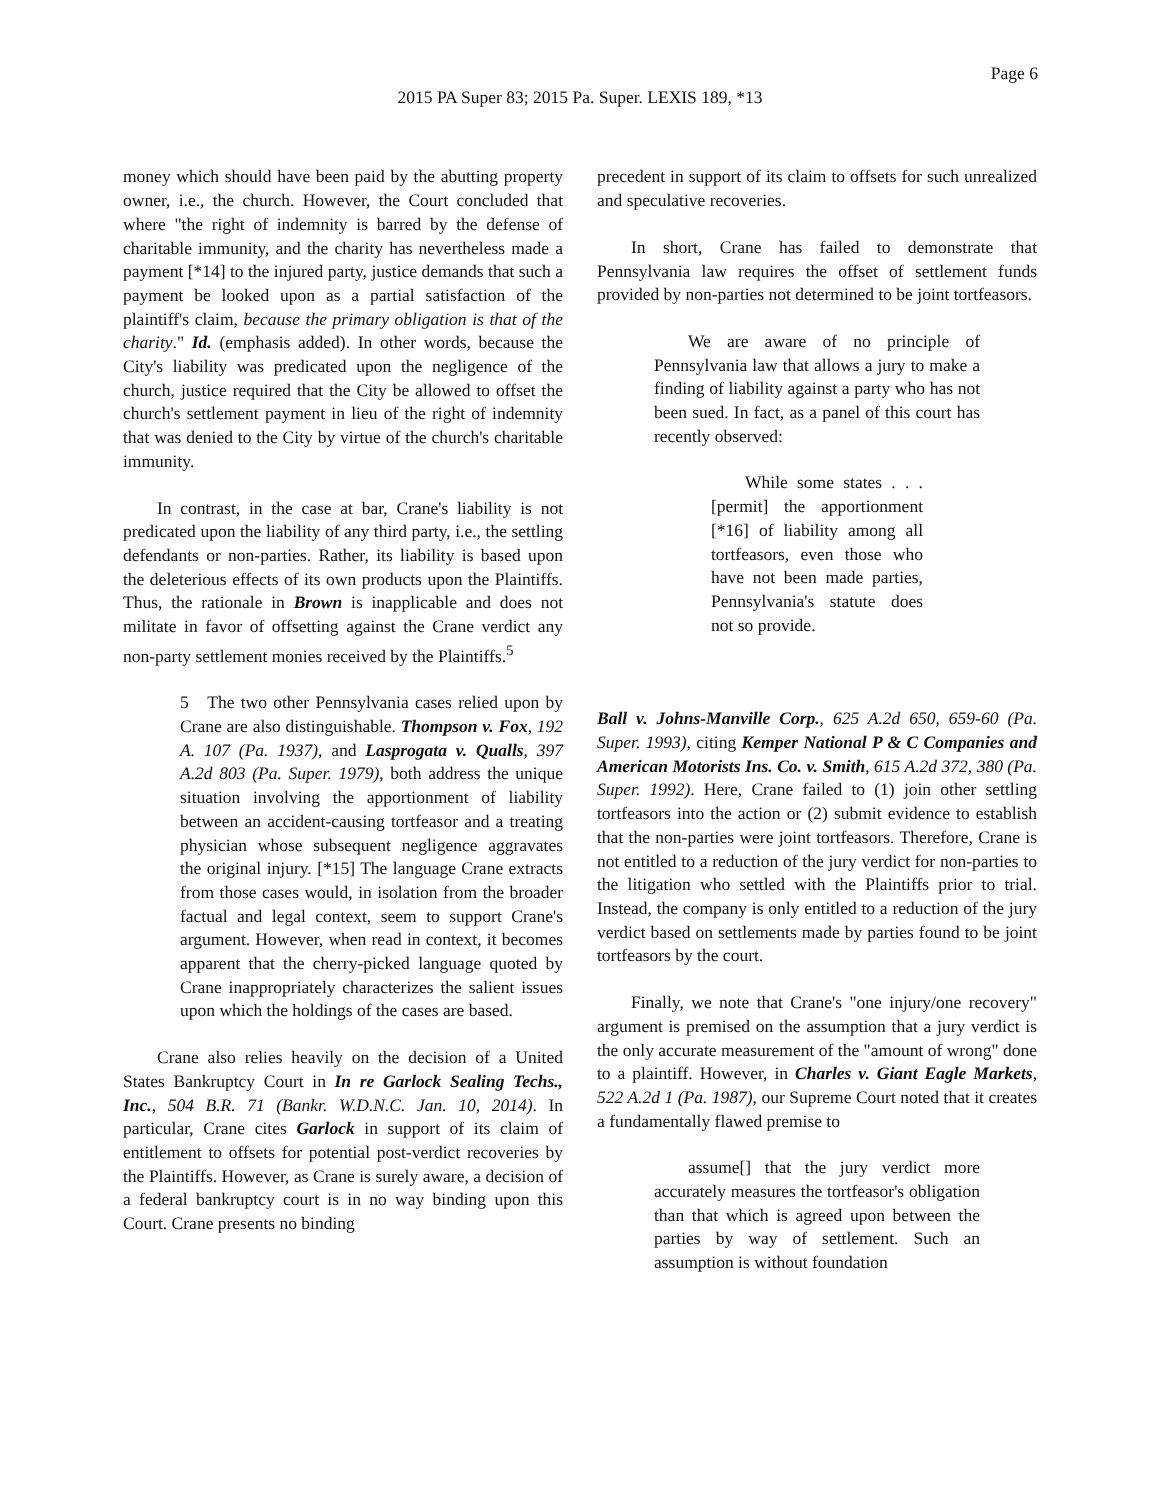Page 6
2015 PA Super 83; 2015 Pa. Super. LEXIS 189, *13
money which should have been paid by the abutting property owner, i.e., the church. However, the Court concluded that where "the right of indemnity is barred by the defense of charitable immunity, and the charity has nevertheless made a payment [*14] to the injured party, justice demands that such a payment be looked upon as a partial satisfaction of the plaintiff's claim, because the primary obligation is that of the charity." Id. (emphasis added). In other words, because the City's liability was predicated upon the negligence of the church, justice required that the City be allowed to offset the church's settlement payment in lieu of the right of indemnity that was denied to the City by virtue of the church's charitable immunity.
In contrast, in the case at bar, Crane's liability is not predicated upon the liability of any third party, i.e., the settling defendants or non-parties. Rather, its liability is based upon the deleterious effects of its own products upon the Plaintiffs. Thus, the rationale in Brown is inapplicable and does not militate in favor of offsetting against the Crane verdict any non-party settlement monies received by the Plaintiffs.<sup>5</sup>
5 The two other Pennsylvania cases relied upon by Crane are also distinguishable. Thompson v. Fox, 192 A. 107 (Pa. 1937), and Lasprogata v. Qualls, 397 A.2d 803 (Pa. Super. 1979), both address the unique situation involving the apportionment of liability between an accident-causing tortfeasor and a treating physician whose subsequent negligence aggravates the original injury. [*15] The language Crane extracts from those cases would, in isolation from the broader factual and legal context, seem to support Crane's argument. However, when read in context, it becomes apparent that the cherry-picked language quoted by Crane inappropriately characterizes the salient issues upon which the holdings of the cases are based.
Crane also relies heavily on the decision of a United States Bankruptcy Court in In re Garlock Sealing Techs., Inc., 504 B.R. 71 (Bankr. W.D.N.C. Jan. 10, 2014). In particular, Crane cites Garlock in support of its claim of entitlement to offsets for potential post-verdict recoveries by the Plaintiffs. However, as Crane is surely aware, a decision of a federal bankruptcy court is in no way binding upon this Court. Crane presents no binding
precedent in support of its claim to offsets for such unrealized and speculative recoveries.
In short, Crane has failed to demonstrate that Pennsylvania law requires the offset of settlement funds provided by non-parties not determined to be joint tortfeasors.
We are aware of no principle of Pennsylvania law that allows a jury to make a finding of liability against a party who has not been sued. In fact, as a panel of this court has recently observed:
While some states . . . [permit] the apportionment [*16] of liability among all tortfeasors, even those who have not been made parties, Pennsylvania's statute does not so provide.
Ball v. Johns-Manville Corp., 625 A.2d 650, 659-60 (Pa. Super. 1993), citing Kemper National P & C Companies and American Motorists Ins. Co. v. Smith, 615 A.2d 372, 380 (Pa. Super. 1992). Here, Crane failed to (1) join other settling tortfeasors into the action or (2) submit evidence to establish that the non-parties were joint tortfeasors. Therefore, Crane is not entitled to a reduction of the jury verdict for non-parties to the litigation who settled with the Plaintiffs prior to trial. Instead, the company is only entitled to a reduction of the jury verdict based on settlements made by parties found to be joint tortfeasors by the court.
Finally, we note that Crane's "one injury/one recovery" argument is premised on the assumption that a jury verdict is the only accurate measurement of the "amount of wrong" done to a plaintiff. However, in Charles v. Giant Eagle Markets, 522 A.2d 1 (Pa. 1987), our Supreme Court noted that it creates a fundamentally flawed premise to
assume[] that the jury verdict more accurately measures the tortfeasor's obligation than that which is agreed upon between the parties by way of settlement. Such an assumption is without foundation